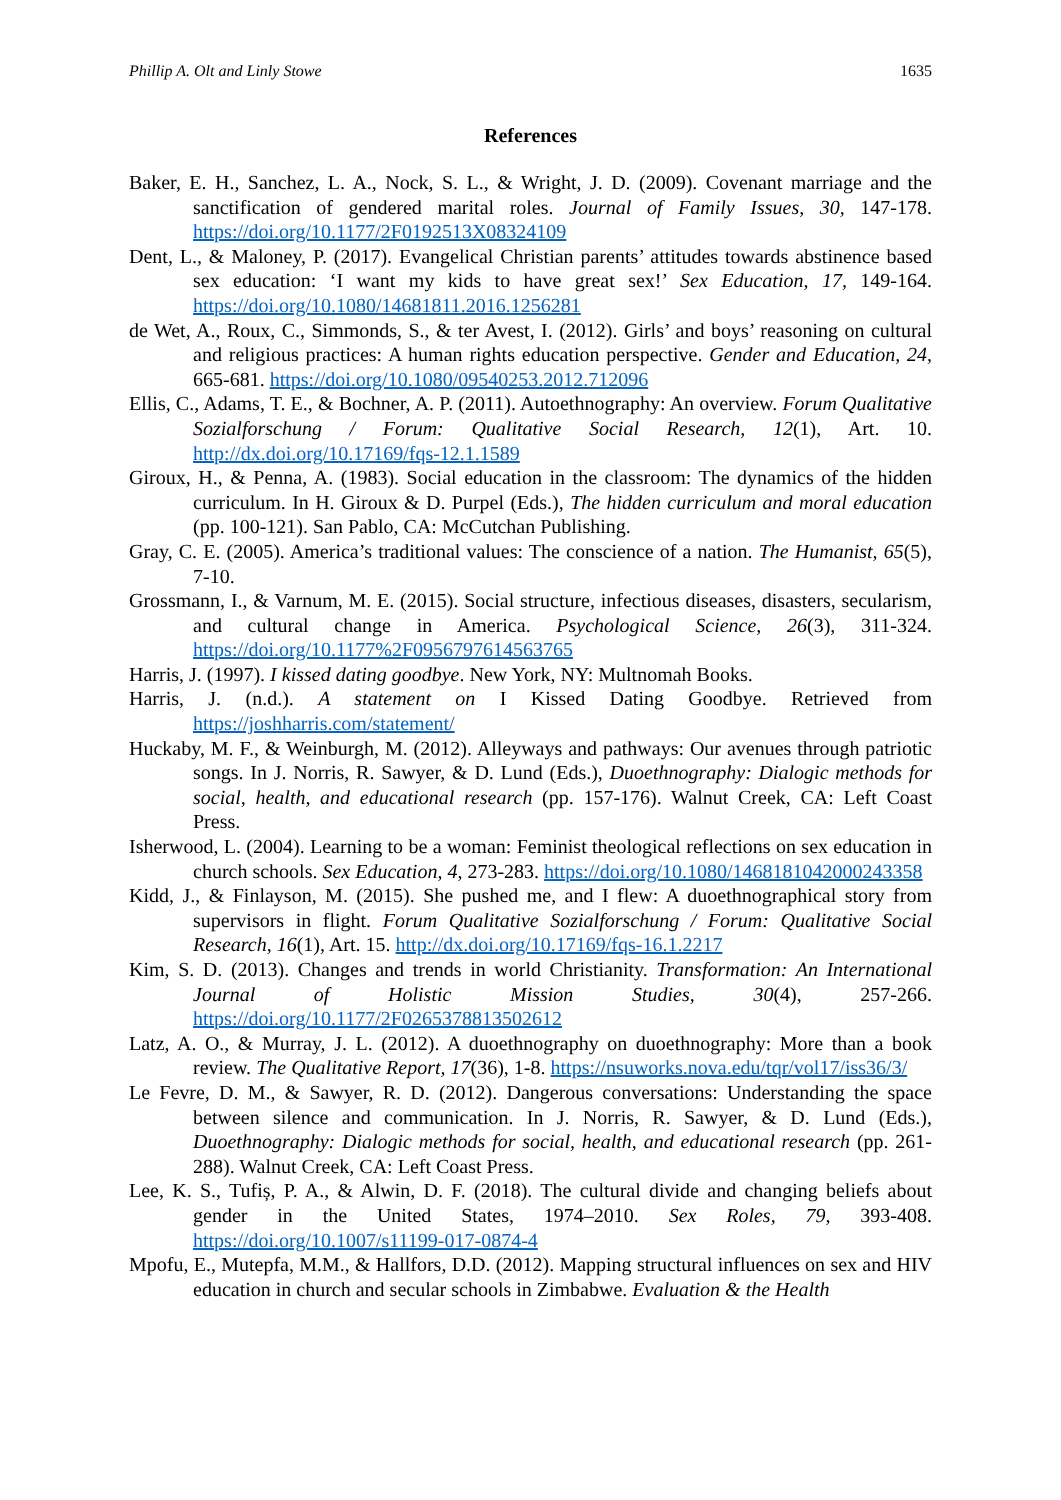Phillip A. Olt and Linly Stowe 1635
References
Baker, E. H., Sanchez, L. A., Nock, S. L., & Wright, J. D. (2009). Covenant marriage and the sanctification of gendered marital roles. Journal of Family Issues, 30, 147-178. https://doi.org/10.1177/2F0192513X08324109
Dent, L., & Maloney, P. (2017). Evangelical Christian parents’ attitudes towards abstinence based sex education: ‘I want my kids to have great sex!’ Sex Education, 17, 149-164. https://doi.org/10.1080/14681811.2016.1256281
de Wet, A., Roux, C., Simmonds, S., & ter Avest, I. (2012). Girls’ and boys’ reasoning on cultural and religious practices: A human rights education perspective. Gender and Education, 24, 665-681. https://doi.org/10.1080/09540253.2012.712096
Ellis, C., Adams, T. E., & Bochner, A. P. (2011). Autoethnography: An overview. Forum Qualitative Sozialforschung / Forum: Qualitative Social Research, 12(1), Art. 10. http://dx.doi.org/10.17169/fqs-12.1.1589
Giroux, H., & Penna, A. (1983). Social education in the classroom: The dynamics of the hidden curriculum. In H. Giroux & D. Purpel (Eds.), The hidden curriculum and moral education (pp. 100-121). San Pablo, CA: McCutchan Publishing.
Gray, C. E. (2005). America’s traditional values: The conscience of a nation. The Humanist, 65(5), 7-10.
Grossmann, I., & Varnum, M. E. (2015). Social structure, infectious diseases, disasters, secularism, and cultural change in America. Psychological Science, 26(3), 311-324. https://doi.org/10.1177%2F0956797614563765
Harris, J. (1997). I kissed dating goodbye. New York, NY: Multnomah Books.
Harris, J. (n.d.). A statement on I Kissed Dating Goodbye. Retrieved from https://joshharris.com/statement/
Huckaby, M. F., & Weinburgh, M. (2012). Alleyways and pathways: Our avenues through patriotic songs. In J. Norris, R. Sawyer, & D. Lund (Eds.), Duoethnography: Dialogic methods for social, health, and educational research (pp. 157-176). Walnut Creek, CA: Left Coast Press.
Isherwood, L. (2004). Learning to be a woman: Feminist theological reflections on sex education in church schools. Sex Education, 4, 273-283. https://doi.org/10.1080/1468181042000243358
Kidd, J., & Finlayson, M. (2015). She pushed me, and I flew: A duoethnographical story from supervisors in flight. Forum Qualitative Sozialforschung / Forum: Qualitative Social Research, 16(1), Art. 15. http://dx.doi.org/10.17169/fqs-16.1.2217
Kim, S. D. (2013). Changes and trends in world Christianity. Transformation: An International Journal of Holistic Mission Studies, 30(4), 257-266. https://doi.org/10.1177/2F0265378813502612
Latz, A. O., & Murray, J. L. (2012). A duoethnography on duoethnography: More than a book review. The Qualitative Report, 17(36), 1-8. https://nsuworks.nova.edu/tqr/vol17/iss36/3/
Le Fevre, D. M., & Sawyer, R. D. (2012). Dangerous conversations: Understanding the space between silence and communication. In J. Norris, R. Sawyer, & D. Lund (Eds.), Duoethnography: Dialogic methods for social, health, and educational research (pp. 261-288). Walnut Creek, CA: Left Coast Press.
Lee, K. S., Tufiș, P. A., & Alwin, D. F. (2018). The cultural divide and changing beliefs about gender in the United States, 1974–2010. Sex Roles, 79, 393-408. https://doi.org/10.1007/s11199-017-0874-4
Mpofu, E., Mutepfa, M.M., & Hallfors, D.D. (2012). Mapping structural influences on sex and HIV education in church and secular schools in Zimbabwe. Evaluation & the Health